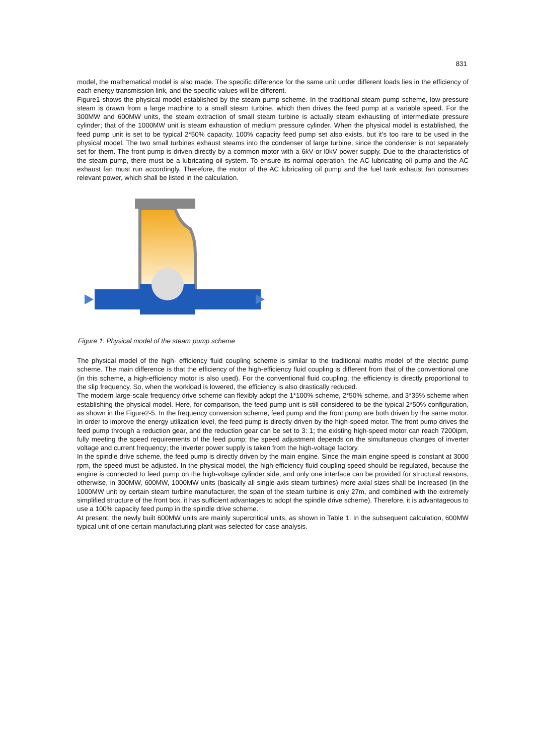831
model, the mathematical model is also made. The specific difference for the same unit under different loads lies in the efficiency of each energy transmission link, and the specific values will be different.
Figure1 shows the physical model established by the steam pump scheme. In the traditional steam pump scheme, low-pressure steam is drawn from a large machine to a small steam turbine, which then drives the feed pump at a variable speed. For the 300MW and 600MW units, the steam extraction of small steam turbine is actually steam exhausting of intermediate pressure cylinder; that of the 1000MW unit is steam exhaustion of medium pressure cylinder. When the physical model is established, the feed pump unit is set to be typical 2*50% capacity. 100% capacity feed pump set also exists, but it’s too rare to be used in the physical model. The two small turbines exhaust steams into the condenser of large turbine, since the condenser is not separately set for them. The front pump is driven directly by a common motor with a 6kV or l0kV power supply. Due to the characteristics of the steam pump, there must be a lubricating oil system. To ensure its normal operation, the AC lubricating oil pump and the AC exhaust fan must run accordingly. Therefore, the motor of the AC lubricating oil pump and the fuel tank exhaust fan consumes relevant power, which shall be listed in the calculation.
Figure 1: Physical model of the steam pump scheme
The physical model of the high- efficiency fluid coupling scheme is similar to the traditional maths model of the electric pump scheme. The main difference is that the efficiency of the high-efficiency fluid coupling is different from that of the conventional one (in this scheme, a high-efficiency motor is also used). For the conventional fluid coupling, the efficiency is directly proportional to the slip frequency. So, when the workload is lowered, the efficiency is also drastically reduced.
The modern large-scale frequency drive scheme can flexibly adopt the 1*100% scheme, 2*50% scheme, and 3*35% scheme when establishing the physical model. Here, for comparison, the feed pump unit is still considered to be the typical 2*50% configuration, as shown in the Figure2-5. In the frequency conversion scheme, feed pump and the front pump are both driven by the same motor. In order to improve the energy utilization level, the feed pump is directly driven by the high-speed motor. The front pump drives the feed pump through a reduction gear, and the reduction gear can be set to 3: 1; the existing high-speed motor can reach 7200ipm, fully meeting the speed requirements of the feed pump; the speed adjustment depends on the simultaneous changes of inverter voltage and current frequency; the inverter power supply is taken from the high-voltage factory.
In the spindle drive scheme, the feed pump is directly driven by the main engine. Since the main engine speed is constant at 3000 rpm, the speed must be adjusted. In the physical model, the high-efficiency fluid coupling speed should be regulated, because the engine is connected to feed pump on the high-voltage cylinder side, and only one interface can be provided for structural reasons, otherwise, in 300MW, 600MW, 1000MW units (basically all single-axis steam turbines) more axial sizes shall be increased (in the 1000MW unit by certain steam turbine manufacturer, the span of the steam turbine is only 27m, and combined with the extremely simplified structure of the front box, it has sufficient advantages to adopt the spindle drive scheme). Therefore, it is advantageous to use a 100% capacity feed pump in the spindle drive scheme.
At present, the newly built 600MW units are mainly supercritical units, as shown in Table 1. In the subsequent calculation, 600MW typical unit of one certain manufacturing plant was selected for case analysis.